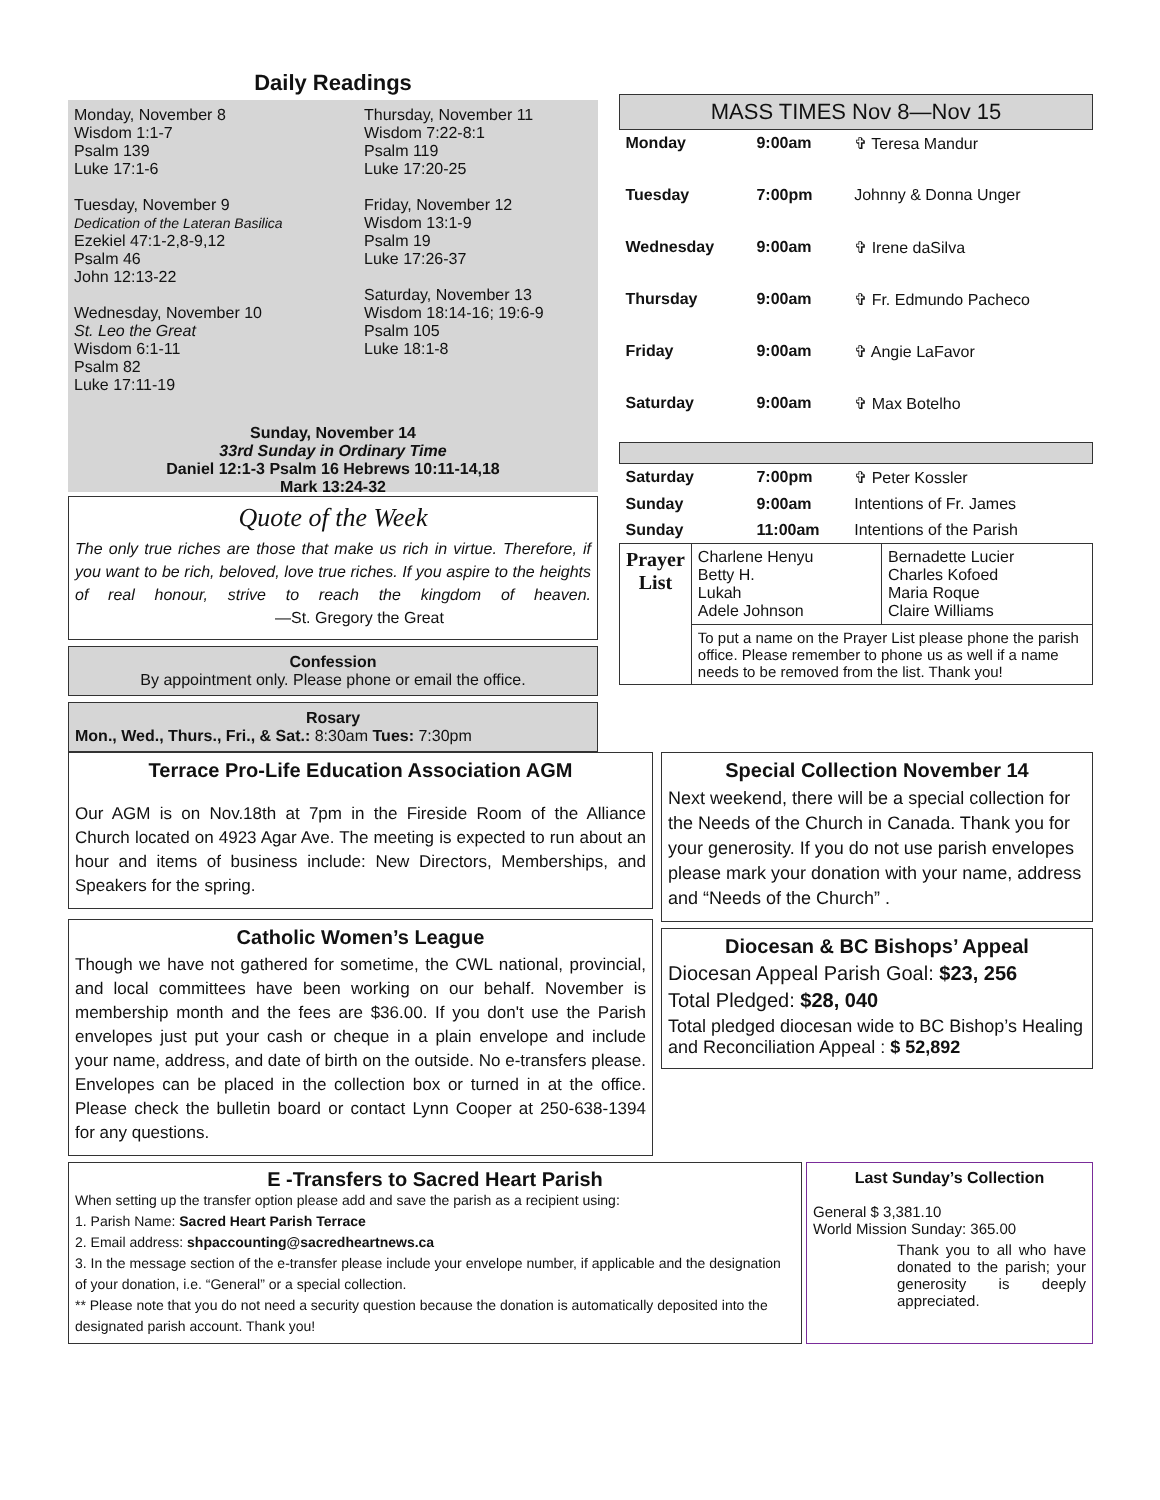Daily Readings
Monday, November 8
Wisdom 1:1-7
Psalm 139
Luke 17:1-6
Tuesday, November 9
Dedication of the Lateran Basilica
Ezekiel 47:1-2,8-9,12
Psalm 46
John 12:13-22
Wednesday, November 10
St. Leo the Great
Wisdom 6:1-11
Psalm 82
Luke 17:11-19
Thursday, November 11
Wisdom 7:22-8:1
Psalm 119
Luke 17:20-25
Friday, November 12
Wisdom 13:1-9
Psalm 19
Luke 17:26-37
Saturday, November 13
Wisdom 18:14-16; 19:6-9
Psalm 105
Luke 18:1-8
Sunday, November 14
33rd Sunday in Ordinary Time
Daniel 12:1-3 Psalm 16 Hebrews 10:11-14,18
Mark 13:24-32
Quote of the Week
The only true riches are those that make us rich in virtue. Therefore, if you want to be rich, beloved, love true riches. If you aspire to the heights of real honour, strive to reach the kingdom of heaven. —St. Gregory the Great
Confession
By appointment only. Please phone or email the office.
Rosary
Mon., Wed., Thurs., Fri., & Sat.: 8:30am Tues: 7:30pm
MASS TIMES Nov 8—Nov 15
| Monday | 9:00am | ✞ Teresa Mandur |
| Tuesday | 7:00pm | Johnny & Donna Unger |
| Wednesday | 9:00am | ✞ Irene daSilva |
| Thursday | 9:00am | ✞ Fr. Edmundo Pacheco |
| Friday | 9:00am | ✞ Angie LaFavor |
| Saturday | 9:00am | ✞ Max Botelho |
| Saturday | 7:00pm | ✞ Peter Kossler |
| Sunday | 9:00am | Intentions of Fr. James |
| Sunday | 11:00am | Intentions of the Parish |
| Prayer List | Charlene Henyu Betty H. Lukah Adele Johnson | Bernadette Lucier Charles Kofoed Maria Roque Claire Williams |
| | To put a name on the Prayer List please phone the parish office. Please remember to phone us as well if a name needs to be removed from the list. Thank you! | |
Terrace Pro-Life Education Association AGM
Our AGM is on Nov.18th at 7pm in the Fireside Room of the Alliance Church located on 4923 Agar Ave. The meeting is expected to run about an hour and items of business include: New Directors, Memberships, and Speakers for the spring.
Catholic Women’s League
Though we have not gathered for sometime, the CWL national, provincial, and local committees have been working on our behalf. November is membership month and the fees are $36.00. If you don't use the Parish envelopes just put your cash or cheque in a plain envelope and include your name, address, and date of birth on the outside. No e-transfers please. Envelopes can be placed in the collection box or turned in at the office. Please check the bulletin board or contact Lynn Cooper at 250-638-1394 for any questions.
Special Collection November 14
Next weekend, there will be a special collection for the Needs of the Church in Canada. Thank you for your generosity. If you do not use parish envelopes please mark your donation with your name, address and “Needs of the Church” .
Diocesan & BC Bishops’ Appeal
Diocesan Appeal Parish Goal: $23, 256
Total Pledged: $28, 040
Total pledged diocesan wide to BC Bishop’s Healing and Reconciliation Appeal : $ 52,892
E -Transfers to Sacred Heart Parish
When setting up the transfer option please add and save the parish as a recipient using:
1. Parish Name: Sacred Heart Parish Terrace
2. Email address: shpaccounting@sacredheartnews.ca
3. In the message section of the e-transfer please include your envelope number, if applicable and the designation of your donation, i.e. “General” or a special collection.
** Please note that you do not need a security question because the donation is automatically deposited into the designated parish account. Thank you!
Last Sunday’s Collection
General $ 3,381.10
World Mission Sunday: 365.00
Thank you to all who have donated to the parish; your generosity is deeply appreciated.